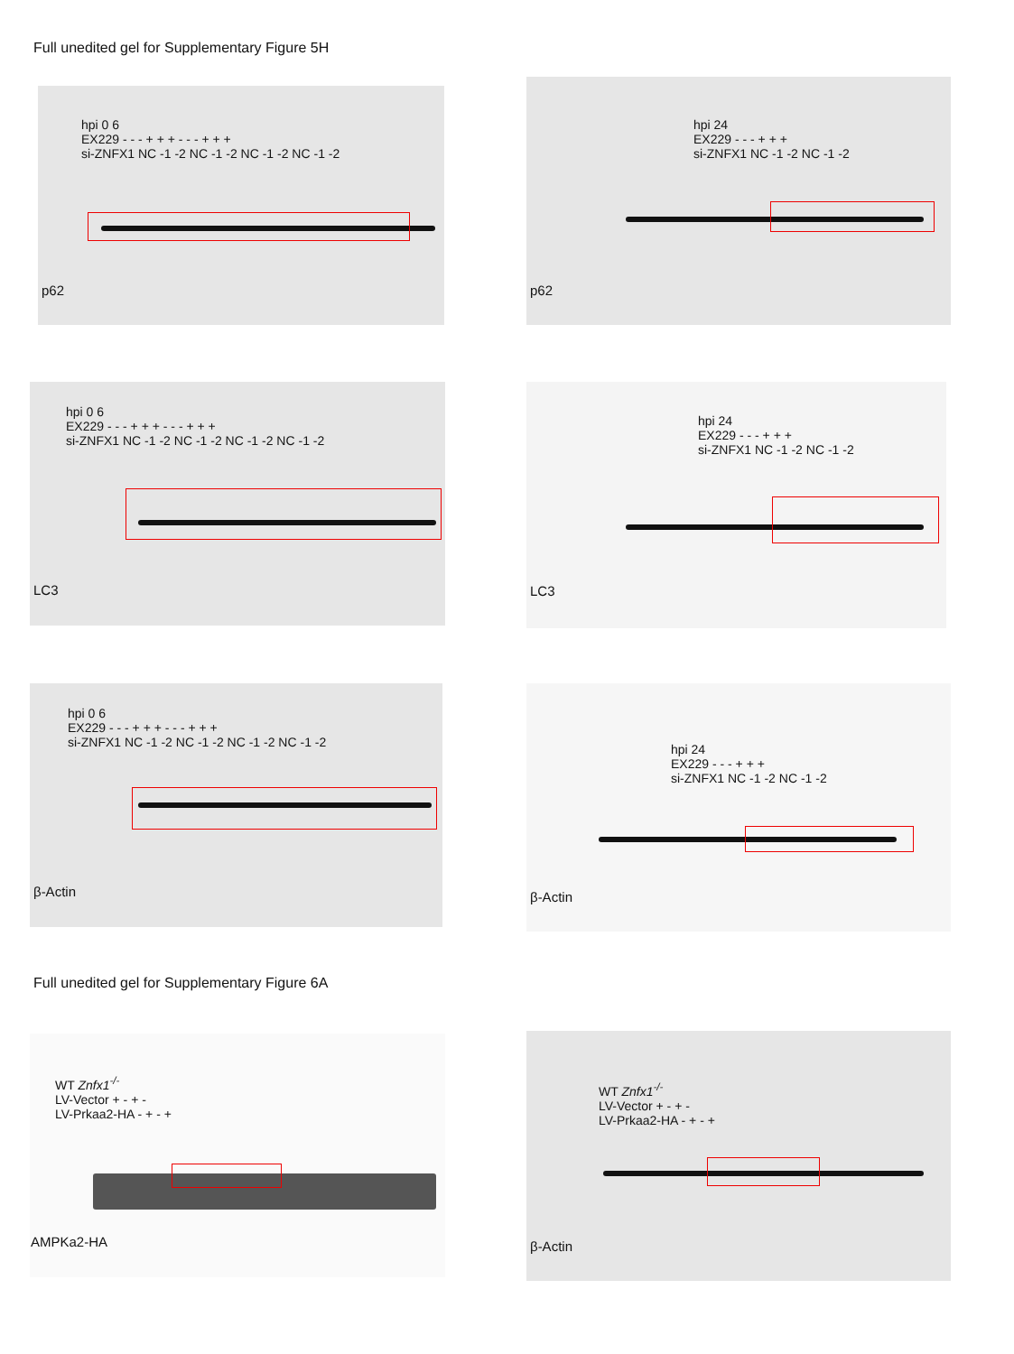Full unedited gel for Supplementary Figure 5H
hpi 0 6
EX229 - - - + + + - - - + + +
si-ZNFX1 NC -1 -2 NC -1 -2 NC -1 -2 NC -1 -2
p62
hpi 24
EX229 - - - + + +
si-ZNFX1 NC -1 -2 NC -1 -2
p62
hpi 0 6
EX229 - - - + + + - - - + + +
si-ZNFX1 NC -1 -2 NC -1 -2 NC -1 -2 NC -1 -2
LC3
hpi 24
EX229 - - - + + +
si-ZNFX1 NC -1 -2 NC -1 -2
LC3
hpi 0 6
EX229 - - - + + + - - - + + +
si-ZNFX1 NC -1 -2 NC -1 -2 NC -1 -2 NC -1 -2
β-Actin
hpi 24
EX229 - - - + + +
si-ZNFX1 NC -1 -2 NC -1 -2
β-Actin
Full unedited gel for Supplementary Figure 6A
WT Znfx1<sup>-/-</sup>
LV-Vector + - + -
LV-Prkaa2-HA - + - +
AMPKa2-HA
WT Znfx1<sup>-/-</sup>
LV-Vector + - + -
LV-Prkaa2-HA - + - +
β-Actin